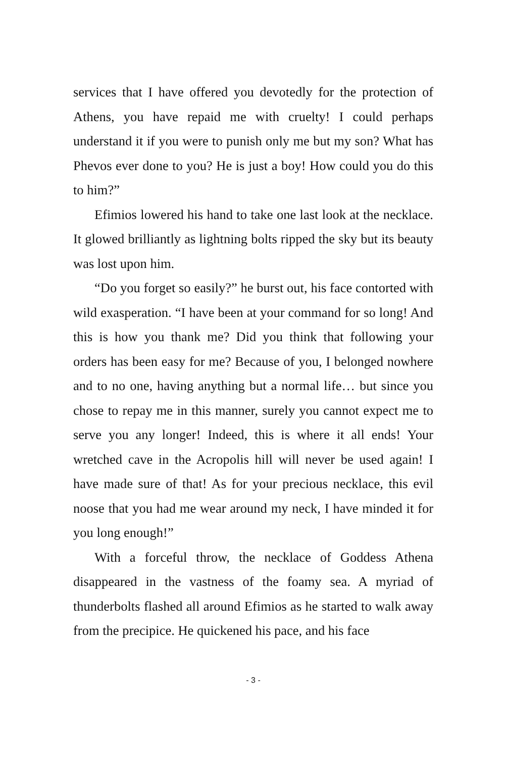services that I have offered you devotedly for the protection of Athens, you have repaid me with cruelty! I could perhaps understand it if you were to punish only me but my son? What has Phevos ever done to you? He is just a boy! How could you do this to him?”
Efimios lowered his hand to take one last look at the necklace. It glowed brilliantly as lightning bolts ripped the sky but its beauty was lost upon him.
“Do you forget so easily?” he burst out, his face contorted with wild exasperation. “I have been at your command for so long! And this is how you thank me? Did you think that following your orders has been easy for me? Because of you, I belonged nowhere and to no one, having anything but a normal life… but since you chose to repay me in this manner, surely you cannot expect me to serve you any longer! Indeed, this is where it all ends! Your wretched cave in the Acropolis hill will never be used again! I have made sure of that! As for your precious necklace, this evil noose that you had me wear around my neck, I have minded it for you long enough!”
With a forceful throw, the necklace of Goddess Athena disappeared in the vastness of the foamy sea. A myriad of thunderbolts flashed all around Efimios as he started to walk away from the precipice. He quickened his pace, and his face
- 3 -